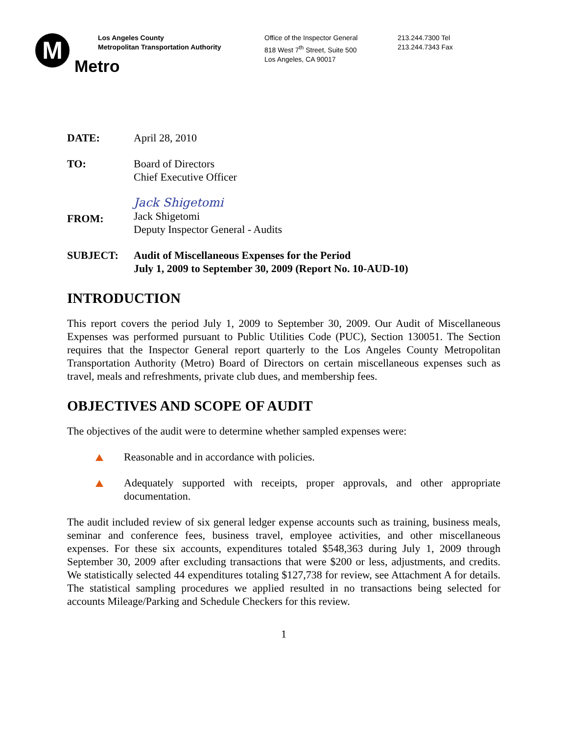M
Metro
Los Angeles County
Metropolitan Transportation Authority
Office of the Inspector General
818 West 7<sup>th</sup> Street, Suite 500
Los Angeles, CA 90017
213.244.7300 Tel
213.244.7343 Fax
DATE: April 28, 2010
TO: Board of Directors
Chief Executive Officer
FROM:
Jack Shigetomi
Jack Shigetomi
Deputy Inspector General - Audits
SUBJECT: Audit of Miscellaneous Expenses for the Period
July 1, 2009 to September 30, 2009 (Report No. 10-AUD-10)
INTRODUCTION
This report covers the period July 1, 2009 to September 30, 2009. Our Audit of Miscellaneous Expenses was performed pursuant to Public Utilities Code (PUC), Section 130051. The Section requires that the Inspector General report quarterly to the Los Angeles County Metropolitan Transportation Authority (Metro) Board of Directors on certain miscellaneous expenses such as travel, meals and refreshments, private club dues, and membership fees.
OBJECTIVES AND SCOPE OF AUDIT
The objectives of the audit were to determine whether sampled expenses were:
Reasonable and in accordance with policies.
Adequately supported with receipts, proper approvals, and other appropriate documentation.
The audit included review of six general ledger expense accounts such as training, business meals, seminar and conference fees, business travel, employee activities, and other miscellaneous expenses. For these six accounts, expenditures totaled $548,363 during July 1, 2009 through September 30, 2009 after excluding transactions that were $200 or less, adjustments, and credits. We statistically selected 44 expenditures totaling $127,738 for review, see Attachment A for details. The statistical sampling procedures we applied resulted in no transactions being selected for accounts Mileage/Parking and Schedule Checkers for this review.
1